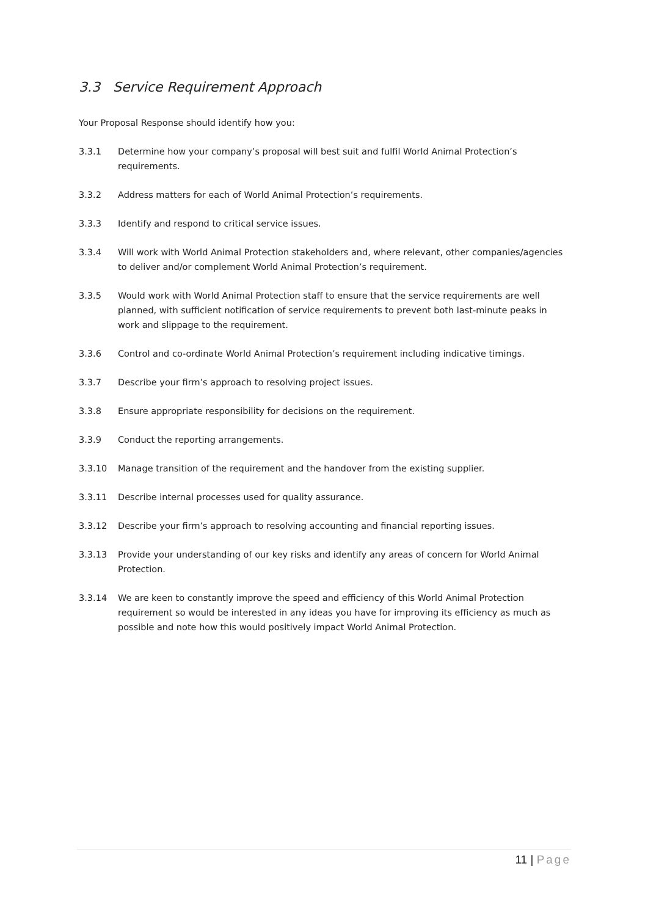3.3 Service Requirement Approach
Your Proposal Response should identify how you:
3.3.1 Determine how your company’s proposal will best suit and fulfil World Animal Protection’s requirements.
3.3.2 Address matters for each of World Animal Protection’s requirements.
3.3.3 Identify and respond to critical service issues.
3.3.4 Will work with World Animal Protection stakeholders and, where relevant, other companies/agencies to deliver and/or complement World Animal Protection’s requirement.
3.3.5 Would work with World Animal Protection staff to ensure that the service requirements are well planned, with sufficient notification of service requirements to prevent both last-minute peaks in work and slippage to the requirement.
3.3.6 Control and co-ordinate World Animal Protection’s requirement including indicative timings.
3.3.7 Describe your firm’s approach to resolving project issues.
3.3.8 Ensure appropriate responsibility for decisions on the requirement.
3.3.9 Conduct the reporting arrangements.
3.3.10 Manage transition of the requirement and the handover from the existing supplier.
3.3.11 Describe internal processes used for quality assurance.
3.3.12 Describe your firm’s approach to resolving accounting and financial reporting issues.
3.3.13 Provide your understanding of our key risks and identify any areas of concern for World Animal Protection.
3.3.14 We are keen to constantly improve the speed and efficiency of this World Animal Protection requirement so would be interested in any ideas you have for improving its efficiency as much as possible and note how this would positively impact World Animal Protection.
11 | Page